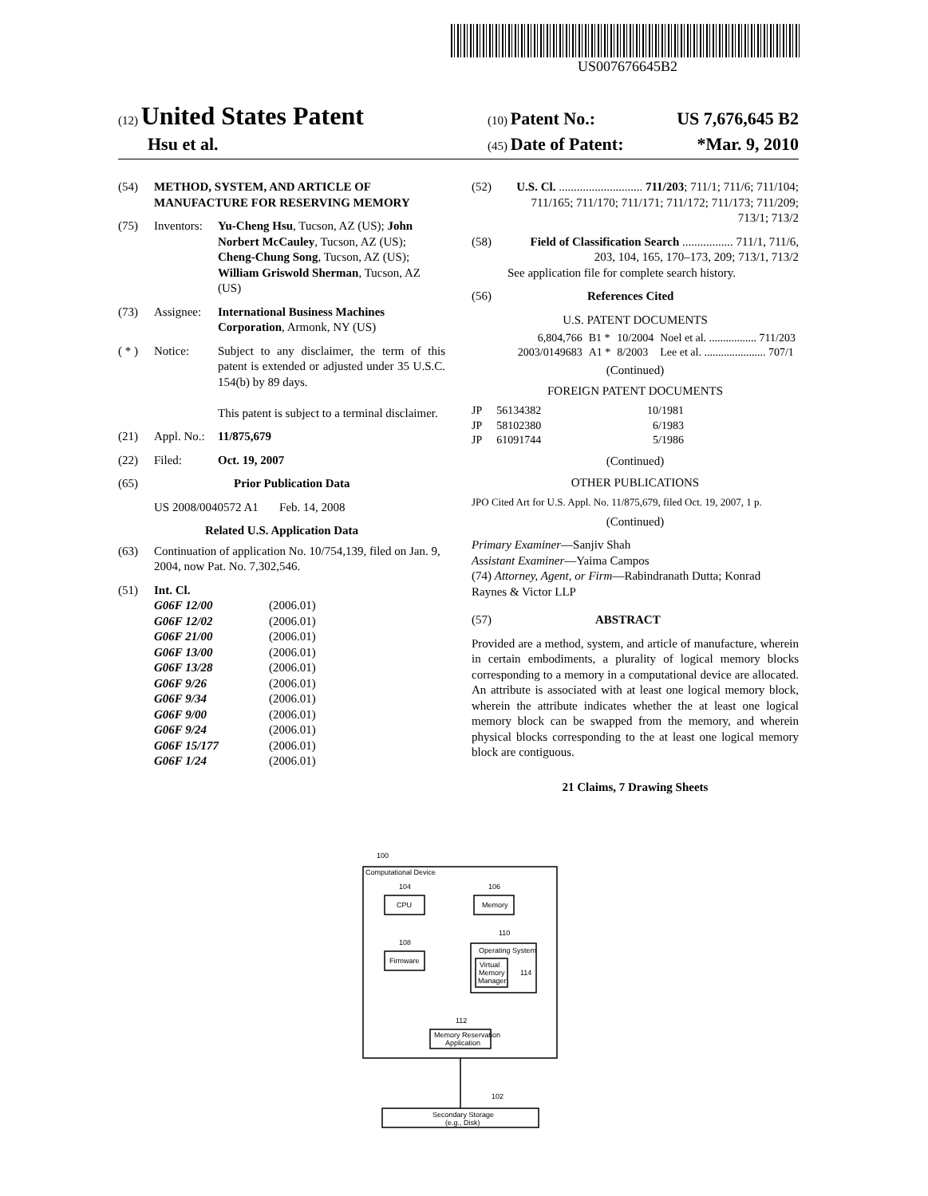US007676645B2
(12) United States Patent (10) Patent No.: US 7,676,645 B2
Hsu et al. (45) Date of Patent: *Mar. 9, 2010
(54) METHOD, SYSTEM, AND ARTICLE OF MANUFACTURE FOR RESERVING MEMORY
(75) Inventors: Yu-Cheng Hsu, Tucson, AZ (US); John Norbert McCauley, Tucson, AZ (US); Cheng-Chung Song, Tucson, AZ (US); William Griswold Sherman, Tucson, AZ (US)
(73) Assignee: International Business Machines Corporation, Armonk, NY (US)
( * ) Notice: Subject to any disclaimer, the term of this patent is extended or adjusted under 35 U.S.C. 154(b) by 89 days.
This patent is subject to a terminal disclaimer.
(21) Appl. No.: 11/875,679
(22) Filed: Oct. 19, 2007
(65) Prior Publication Data
US 2008/0040572 A1 Feb. 14, 2008
Related U.S. Application Data
(63) Continuation of application No. 10/754,139, filed on Jan. 9, 2004, now Pat. No. 7,302,546.
(51) Int. Cl.
| G06F 12/00 | (2006.01) |
| G06F 12/02 | (2006.01) |
| G06F 21/00 | (2006.01) |
| G06F 13/00 | (2006.01) |
| G06F 13/28 | (2006.01) |
| G06F 9/26 | (2006.01) |
| G06F 9/34 | (2006.01) |
| G06F 9/00 | (2006.01) |
| G06F 9/24 | (2006.01) |
| G06F 15/177 | (2006.01) |
| G06F 1/24 | (2006.01) |
(52) U.S. Cl. ............................ 711/203; 711/1; 711/6; 711/104; 711/165; 711/170; 711/171; 711/172; 711/173; 711/209; 713/1; 713/2
(58) Field of Classification Search ................. 711/1, 711/6, 203, 104, 165, 170–173, 209; 713/1, 713/2
See application file for complete search history.
(56) References Cited
U.S. PATENT DOCUMENTS
| 6,804,766 | B1 * | 10/2004 | Noel et al. ................. 711/203 |
| 2003/0149683 | A1 * | 8/2003 | Lee et al. ...................... 707/1 |
(Continued)
FOREIGN PATENT DOCUMENTS
| JP | 56134382 | 10/1981 |
| JP | 58102380 | 6/1983 |
| JP | 61091744 | 5/1986 |
(Continued)
OTHER PUBLICATIONS
JPO Cited Art for U.S. Appl. No. 11/875,679, filed Oct. 19, 2007, 1 p.
(Continued)
Primary Examiner—Sanjiv Shah
Assistant Examiner—Yaima Campos
(74) Attorney, Agent, or Firm—Rabindranath Dutta; Konrad Raynes & Victor LLP
(57) ABSTRACT
Provided are a method, system, and article of manufacture, wherein in certain embodiments, a plurality of logical memory blocks corresponding to a memory in a computational device are allocated. An attribute is associated with at least one logical memory block, wherein the attribute indicates whether the at least one logical memory block can be swapped from the memory, and wherein physical blocks corresponding to the at least one logical memory block are contiguous.
21 Claims, 7 Drawing Sheets
100
Computational Device
104
CPU
106
Memory
110
Operating System
Virtual
Memory
Manager
114
108
Firmware
112
Memory Reservation
Application
102
Secondary Storage
(e.g., Disk)